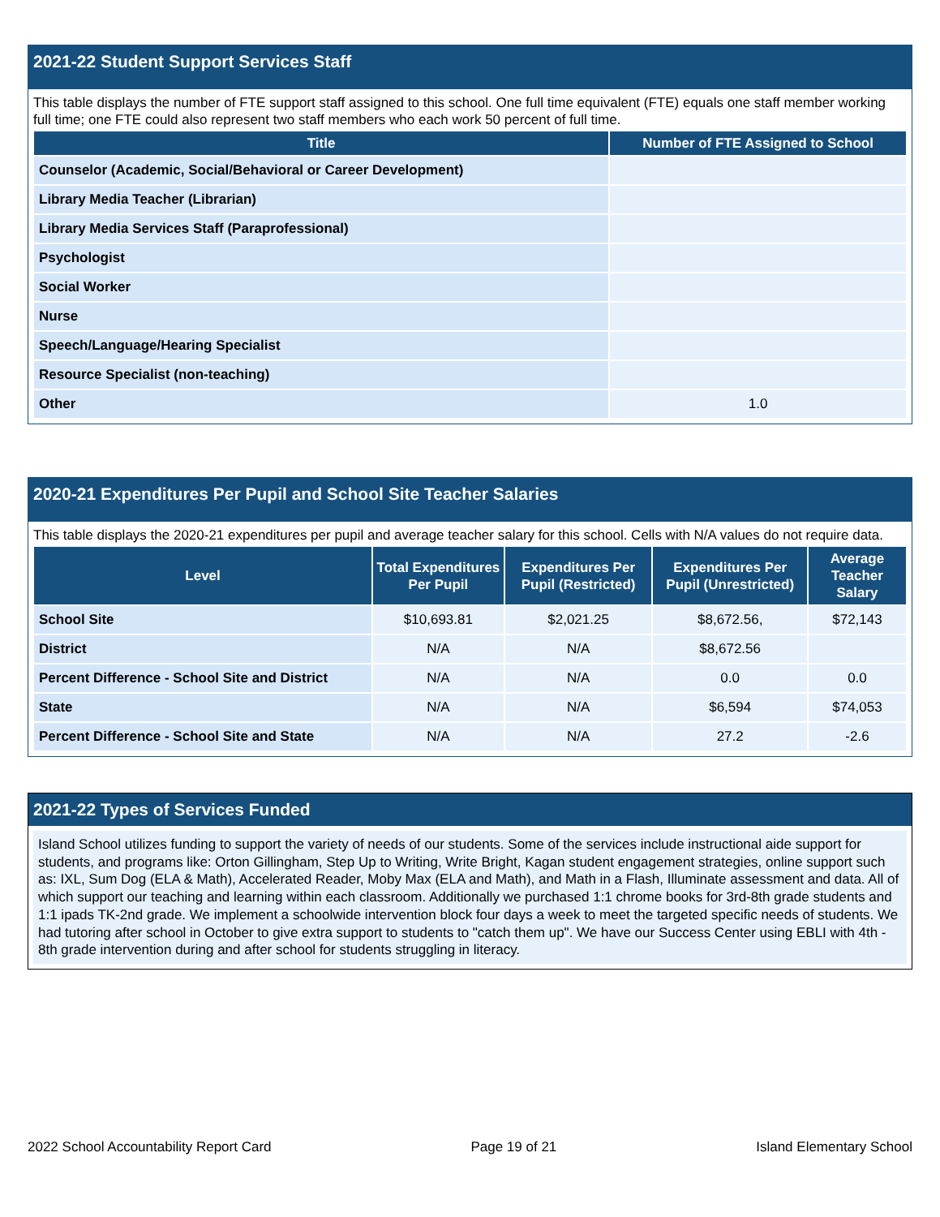2021-22 Student Support Services Staff
This table displays the number of FTE support staff assigned to this school. One full time equivalent (FTE) equals one staff member working full time; one FTE could also represent two staff members who each work 50 percent of full time.
| Title | Number of FTE Assigned to School |
| --- | --- |
| Counselor (Academic, Social/Behavioral or Career Development) | |
| Library Media Teacher (Librarian) | |
| Library Media Services Staff (Paraprofessional) | |
| Psychologist | |
| Social Worker | |
| Nurse | |
| Speech/Language/Hearing Specialist | |
| Resource Specialist (non-teaching) | |
| Other | 1.0 |
2020-21 Expenditures Per Pupil and School Site Teacher Salaries
This table displays the 2020-21 expenditures per pupil and average teacher salary for this school. Cells with N/A values do not require data.
| Level | Total Expenditures Per Pupil | Expenditures Per Pupil (Restricted) | Expenditures Per Pupil (Unrestricted) | Average Teacher Salary |
| --- | --- | --- | --- | --- |
| School Site | $10,693.81 | $2,021.25 | $8,672.56, | $72,143 |
| District | N/A | N/A | $8,672.56 | |
| Percent Difference - School Site and District | N/A | N/A | 0.0 | 0.0 |
| State | N/A | N/A | $6,594 | $74,053 |
| Percent Difference - School Site and State | N/A | N/A | 27.2 | -2.6 |
2021-22 Types of Services Funded
Island School utilizes funding to support the variety of needs of our students. Some of the services include instructional aide support for students, and programs like: Orton Gillingham, Step Up to Writing, Write Bright, Kagan student engagement strategies, online support such as: IXL, Sum Dog (ELA & Math), Accelerated Reader, Moby Max (ELA and Math), and Math in a Flash, Illuminate assessment and data. All of which support our teaching and learning within each classroom. Additionally we purchased 1:1 chrome books for 3rd-8th grade students and 1:1 ipads TK-2nd grade. We implement a schoolwide intervention block four days a week to meet the targeted specific needs of students. We had tutoring after school in October to give extra support to students to "catch them up". We have our Success Center using EBLI with 4th - 8th grade intervention during and after school for students struggling in literacy.
2022 School Accountability Report Card Page 19 of 21 Island Elementary School